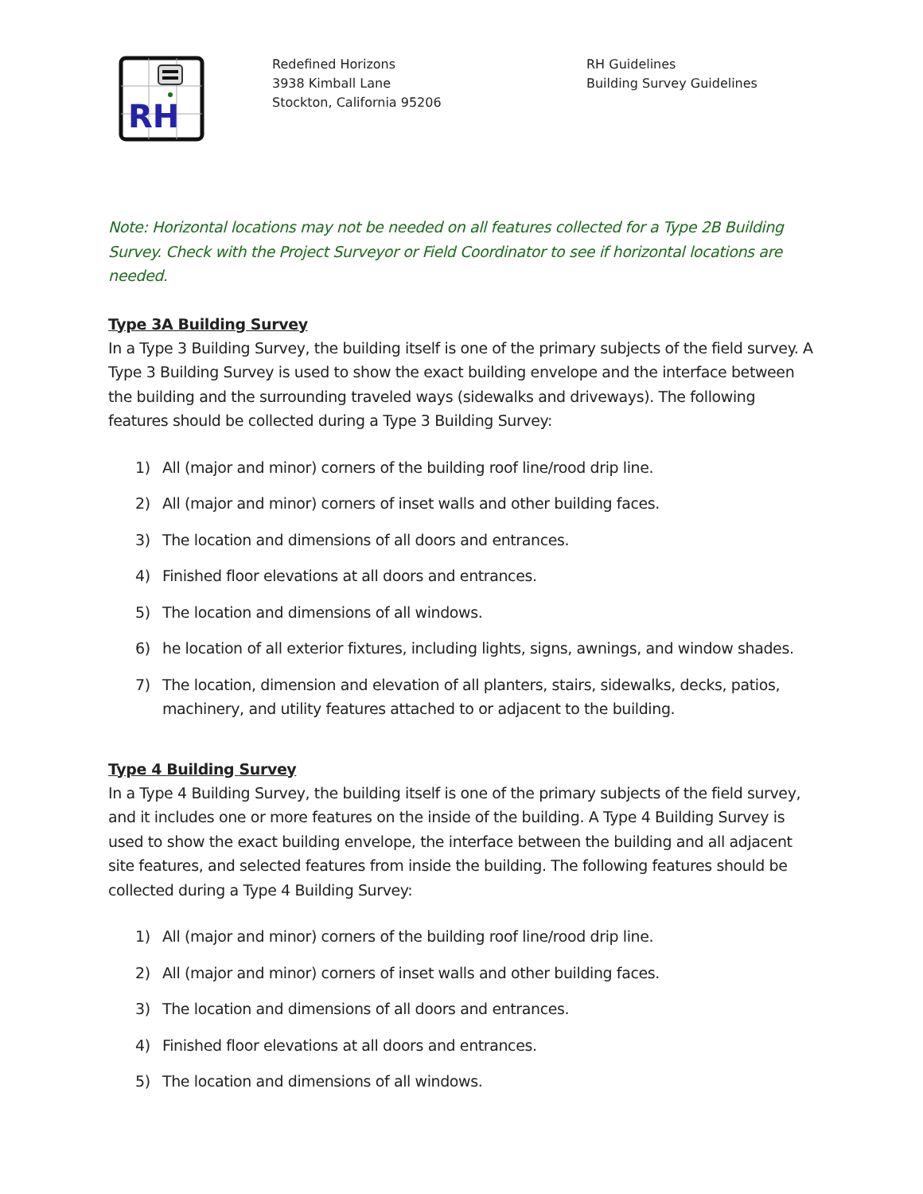RH
Redefined Horizons
3938 Kimball Lane
Stockton, California 95206
RH Guidelines
Building Survey Guidelines
Note: Horizontal locations may not be needed on all features collected for a Type 2B Building Survey. Check with the Project Surveyor or Field Coordinator to see if horizontal locations are needed.
Type 3A Building Survey
In a Type 3 Building Survey, the building itself is one of the primary subjects of the field survey. A Type 3 Building Survey is used to show the exact building envelope and the interface between the building and the surrounding traveled ways (sidewalks and driveways). The following features should be collected during a Type 3 Building Survey:
1) All (major and minor) corners of the building roof line/rood drip line.
2) All (major and minor) corners of inset walls and other building faces.
3) The location and dimensions of all doors and entrances.
4) Finished floor elevations at all doors and entrances.
5) The location and dimensions of all windows.
6) he location of all exterior fixtures, including lights, signs, awnings, and window shades.
7) The location, dimension and elevation of all planters, stairs, sidewalks, decks, patios, machinery, and utility features attached to or adjacent to the building.
Type 4 Building Survey
In a Type 4 Building Survey, the building itself is one of the primary subjects of the field survey, and it includes one or more features on the inside of the building. A Type 4 Building Survey is used to show the exact building envelope, the interface between the building and all adjacent site features, and selected features from inside the building. The following features should be collected during a Type 4 Building Survey:
1) All (major and minor) corners of the building roof line/rood drip line.
2) All (major and minor) corners of inset walls and other building faces.
3) The location and dimensions of all doors and entrances.
4) Finished floor elevations at all doors and entrances.
5) The location and dimensions of all windows.